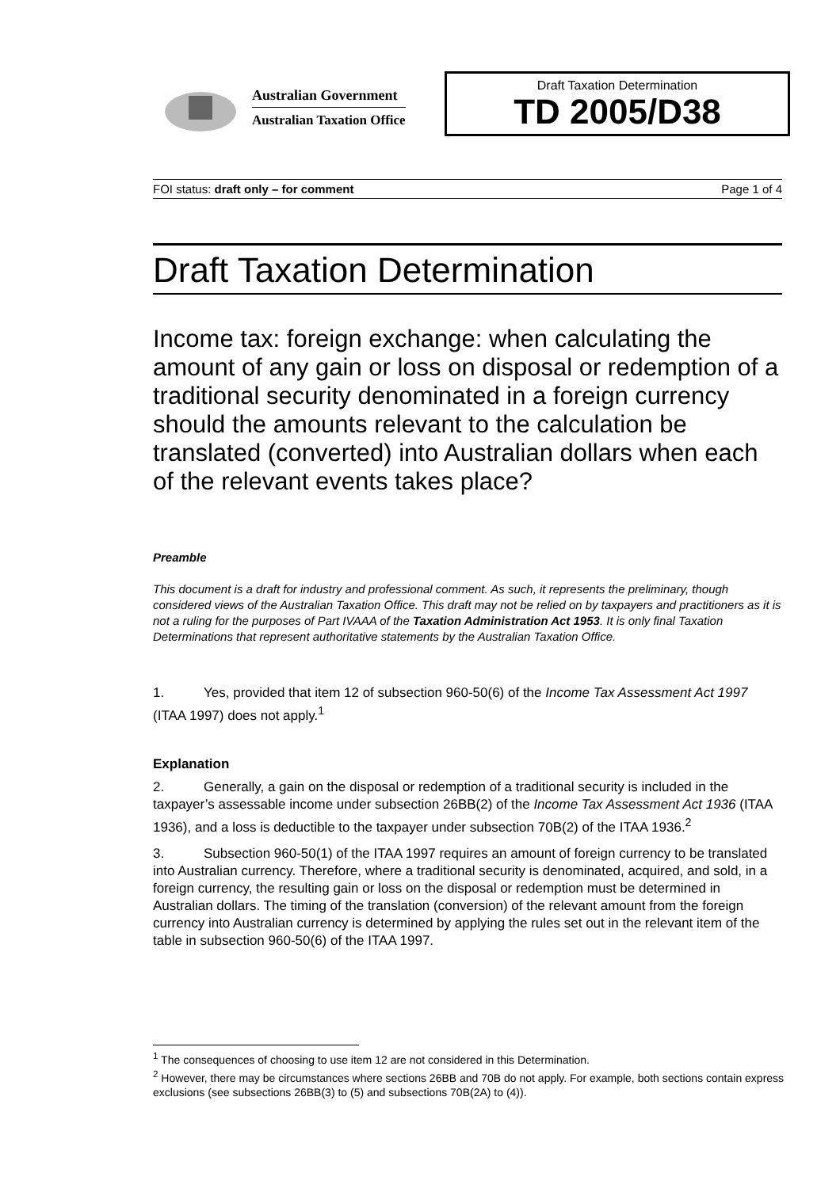Australian Government
Australian Taxation Office
Draft Taxation Determination
TD 2005/D38
FOI status: draft only – for comment Page 1 of 4
Draft Taxation Determination
Income tax: foreign exchange: when calculating the amount of any gain or loss on disposal or redemption of a traditional security denominated in a foreign currency should the amounts relevant to the calculation be translated (converted) into Australian dollars when each of the relevant events takes place?
Preamble
This document is a draft for industry and professional comment. As such, it represents the preliminary, though considered views of the Australian Taxation Office. This draft may not be relied on by taxpayers and practitioners as it is not a ruling for the purposes of Part IVAAA of the Taxation Administration Act 1953. It is only final Taxation Determinations that represent authoritative statements by the Australian Taxation Office.
1. Yes, provided that item 12 of subsection 960-50(6) of the Income Tax Assessment Act 1997 (ITAA 1997) does not apply.<sup>1</sup>
Explanation
2. Generally, a gain on the disposal or redemption of a traditional security is included in the taxpayer’s assessable income under subsection 26BB(2) of the Income Tax Assessment Act 1936 (ITAA 1936), and a loss is deductible to the taxpayer under subsection 70B(2) of the ITAA 1936.<sup>2</sup>
3. Subsection 960-50(1) of the ITAA 1997 requires an amount of foreign currency to be translated into Australian currency. Therefore, where a traditional security is denominated, acquired, and sold, in a foreign currency, the resulting gain or loss on the disposal or redemption must be determined in Australian dollars. The timing of the translation (conversion) of the relevant amount from the foreign currency into Australian currency is determined by applying the rules set out in the relevant item of the table in subsection 960-50(6) of the ITAA 1997.
<sup>1</sup> The consequences of choosing to use item 12 are not considered in this Determination.
<sup>2</sup> However, there may be circumstances where sections 26BB and 70B do not apply. For example, both sections contain express exclusions (see subsections 26BB(3) to (5) and subsections 70B(2A) to (4)).